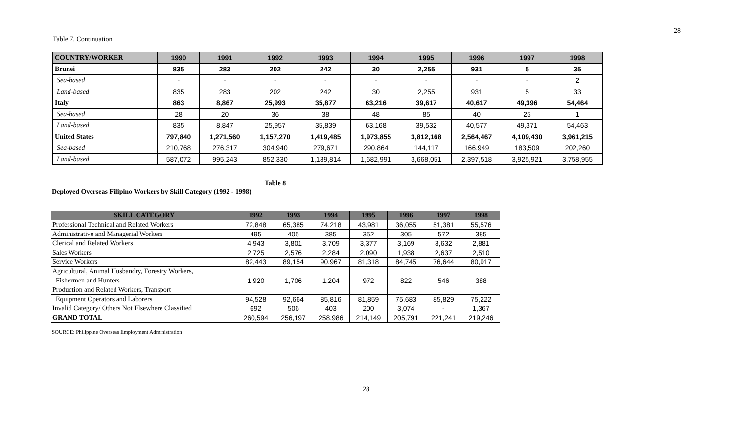28
Table 7. Continuation
| COUNTRY/WORKER | 1990 | 1991 | 1992 | 1993 | 1994 | 1995 | 1996 | 1997 | 1998 |
| --- | --- | --- | --- | --- | --- | --- | --- | --- | --- |
| Brunei | 835 | 283 | 202 | 242 | 30 | 2,255 | 931 | 5 | 35 |
| Sea-based | - | - | - | - | - | - | - | - | 2 |
| Land-based | 835 | 283 | 202 | 242 | 30 | 2,255 | 931 | 5 | 33 |
| Italy | 863 | 8,867 | 25,993 | 35,877 | 63,216 | 39,617 | 40,617 | 49,396 | 54,464 |
| Sea-based | 28 | 20 | 36 | 38 | 48 | 85 | 40 | 25 | 1 |
| Land-based | 835 | 8,847 | 25,957 | 35,839 | 63,168 | 39,532 | 40,577 | 49,371 | 54,463 |
| United States | 797,840 | 1,271,560 | 1,157,270 | 1,419,485 | 1,973,855 | 3,812,168 | 2,564,467 | 4,109,430 | 3,961,215 |
| Sea-based | 210,768 | 276,317 | 304,940 | 279,671 | 290,864 | 144,117 | 166,949 | 183,509 | 202,260 |
| Land-based | 587,072 | 995,243 | 852,330 | 1,139,814 | 1,682,991 | 3,668,051 | 2,397,518 | 3,925,921 | 3,758,955 |
Table 8
Deployed Overseas Filipino Workers by Skill Category (1992 - 1998)
| SKILL CATEGORY | 1992 | 1993 | 1994 | 1995 | 1996 | 1997 | 1998 |
| --- | --- | --- | --- | --- | --- | --- | --- |
| Professional Technical and Related Workers | 72,848 | 65,385 | 74,218 | 43,981 | 36,055 | 51,381 | 55,576 |
| Administrative and Managerial Workers | 495 | 405 | 385 | 352 | 305 | 572 | 385 |
| Clerical and Related Workers | 4,943 | 3,801 | 3,709 | 3,377 | 3,169 | 3,632 | 2,881 |
| Sales Workers | 2,725 | 2,576 | 2,284 | 2,090 | 1,938 | 2,637 | 2,510 |
| Service Workers | 82,443 | 89,154 | 90,967 | 81,318 | 84,745 | 76,644 | 80,917 |
| Agricultural, Animal Husbandry, Forestry Workers, | | | | | | | |
| Fishermen and Hunters | 1,920 | 1,706 | 1,204 | 972 | 822 | 546 | 388 |
| Production and Related Workers, Transport | | | | | | | |
| Equipment Operators and Laborers | 94,528 | 92,664 | 85,816 | 81,859 | 75,683 | 85,829 | 75,222 |
| Invalid Category/ Others Not Elsewhere Classified | 692 | 506 | 403 | 200 | 3,074 | - | 1,367 |
| GRAND TOTAL | 260,594 | 256,197 | 258,986 | 214,149 | 205,791 | 221,241 | 219,246 |
SOURCE: Philippine Overseas Employment Administration
28